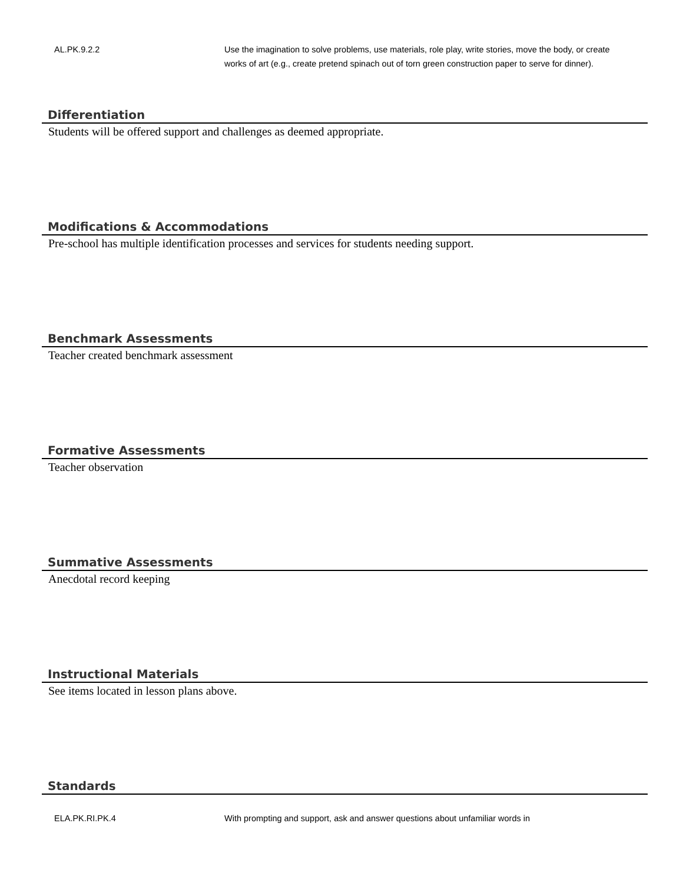| AL.PK.9.2.2 | Use the imagination to solve problems, use materials, role play, write stories, move the body, or create works of art (e.g., create pretend spinach out of torn green construction paper to serve for dinner). |
Differentiation
Students will be offered support and challenges as deemed appropriate.
Modifications & Accommodations
Pre-school has multiple identification processes and services for students needing support.
Benchmark Assessments
Teacher created benchmark assessment
Formative Assessments
Teacher observation
Summative Assessments
Anecdotal record keeping
Instructional Materials
See items located in lesson plans above.
Standards
| ELA.PK.RI.PK.4 | With prompting and support, ask and answer questions about unfamiliar words in |